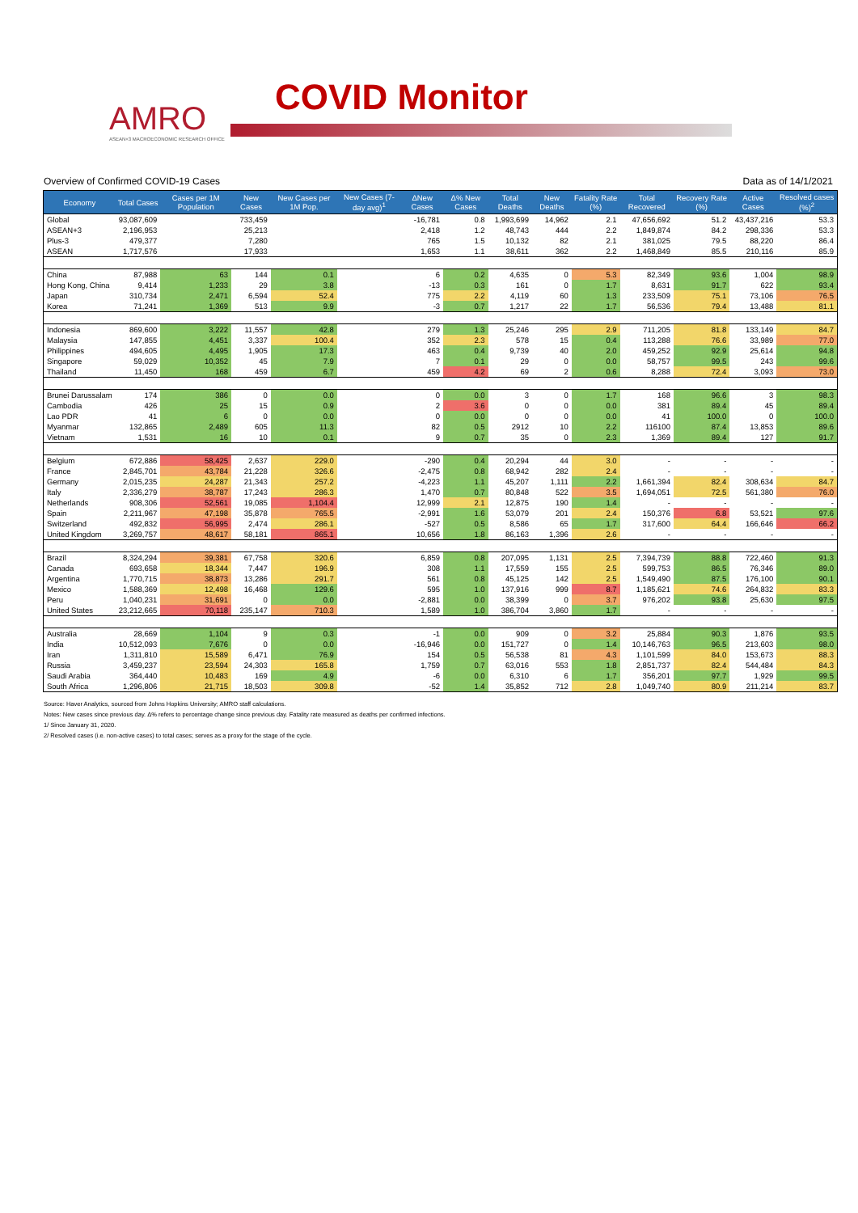AMRO
ASEAN+3 MACROECONOMIC RESEARCH OFFICE
COVID Monitor
Overview of Confirmed COVID-19 Cases Data as of 14/1/2021
| Economy | Total Cases | Cases per 1M Population | New Cases | New Cases per 1M Pop. | New Cases (7-day avg)<sup>1</sup> | ΔNew Cases | Δ% New Cases | Total Deaths | New Deaths | Fatality Rate (%) | Total Recovered | Recovery Rate (%) | Active Cases | Resolved cases (%)<sup>2</sup> |
| --- | --- | --- | --- | --- | --- | --- | --- | --- | --- | --- | --- | --- | --- | --- |
| Global | 93,087,609 | | 733,459 | | | -16,781 | 0.8 | 1,993,699 | 14,962 | 2.1 | 47,656,692 | 51.2 | 43,437,216 | 53.3 |
| ASEAN+3 | 2,196,953 | | 25,213 | | | 2,418 | 1.2 | 48,743 | 444 | 2.2 | 1,849,874 | 84.2 | 298,336 | 53.3 |
| Plus-3 | 479,377 | | 7,280 | | | 765 | 1.5 | 10,132 | 82 | 2.1 | 381,025 | 79.5 | 88,220 | 86.4 |
| ASEAN | 1,717,576 | | 17,933 | | | 1,653 | 1.1 | 38,611 | 362 | 2.2 | 1,468,849 | 85.5 | 210,116 | 85.9 |
| China | 87,988 | 63 | 144 | 0.1 | | 6 | 0.2 | 4,635 | 0 | 5.3 | 82,349 | 93.6 | 1,004 | 98.9 |
| Hong Kong, China | 9,414 | 1,233 | 29 | 3.8 | | -13 | 0.3 | 161 | 0 | 1.7 | 8,631 | 91.7 | 622 | 93.4 |
| Japan | 310,734 | 2,471 | 6,594 | 52.4 | | 775 | 2.2 | 4,119 | 60 | 1.3 | 233,509 | 75.1 | 73,106 | 76.5 |
| Korea | 71,241 | 1,369 | 513 | 9.9 | | -3 | 0.7 | 1,217 | 22 | 1.7 | 56,536 | 79.4 | 13,488 | 81.1 |
| Indonesia | 869,600 | 3,222 | 11,557 | 42.8 | | 279 | 1.3 | 25,246 | 295 | 2.9 | 711,205 | 81.8 | 133,149 | 84.7 |
| Malaysia | 147,855 | 4,451 | 3,337 | 100.4 | | 352 | 2.3 | 578 | 15 | 0.4 | 113,288 | 76.6 | 33,989 | 77.0 |
| Philippines | 494,605 | 4,495 | 1,905 | 17.3 | | 463 | 0.4 | 9,739 | 40 | 2.0 | 459,252 | 92.9 | 25,614 | 94.8 |
| Singapore | 59,029 | 10,352 | 45 | 7.9 | | 7 | 0.1 | 29 | 0 | 0.0 | 58,757 | 99.5 | 243 | 99.6 |
| Thailand | 11,450 | 168 | 459 | 6.7 | | 459 | 4.2 | 69 | 2 | 0.6 | 8,288 | 72.4 | 3,093 | 73.0 |
| Brunei Darussalam | 174 | 386 | 0 | 0.0 | | 0 | 0.0 | 3 | 0 | 1.7 | 168 | 96.6 | 3 | 98.3 |
| Cambodia | 426 | 25 | 15 | 0.9 | | 2 | 3.6 | 0 | 0 | 0.0 | 381 | 89.4 | 45 | 89.4 |
| Lao PDR | 41 | 6 | 0 | 0.0 | | 0 | 0.0 | 0 | 0 | 0.0 | 41 | 100.0 | 0 | 100.0 |
| Myanmar | 132,865 | 2,489 | 605 | 11.3 | | 82 | 0.5 | 2912 | 10 | 2.2 | 116100 | 87.4 | 13,853 | 89.6 |
| Vietnam | 1,531 | 16 | 10 | 0.1 | | 9 | 0.7 | 35 | 0 | 2.3 | 1,369 | 89.4 | 127 | 91.7 |
| Belgium | 672,886 | 58,425 | 2,637 | 229.0 | | -290 | 0.4 | 20,294 | 44 | 3.0 | - | - | - | - |
| France | 2,845,701 | 43,784 | 21,228 | 326.6 | | -2,475 | 0.8 | 68,942 | 282 | 2.4 | - | - | - | - |
| Germany | 2,015,235 | 24,287 | 21,343 | 257.2 | | -4,223 | 1.1 | 45,207 | 1,111 | 2.2 | 1,661,394 | 82.4 | 308,634 | 84.7 |
| Italy | 2,336,279 | 38,787 | 17,243 | 286.3 | | 1,470 | 0.7 | 80,848 | 522 | 3.5 | 1,694,051 | 72.5 | 561,380 | 76.0 |
| Netherlands | 908,306 | 52,561 | 19,085 | 1,104.4 | | 12,999 | 2.1 | 12,875 | 190 | 1.4 | - | - | - | - |
| Spain | 2,211,967 | 47,198 | 35,878 | 765.5 | | -2,991 | 1.6 | 53,079 | 201 | 2.4 | 150,376 | 6.8 | 53,521 | 97.6 |
| Switzerland | 492,832 | 56,995 | 2,474 | 286.1 | | -527 | 0.5 | 8,586 | 65 | 1.7 | 317,600 | 64.4 | 166,646 | 66.2 |
| United Kingdom | 3,269,757 | 48,617 | 58,181 | 865.1 | | 10,656 | 1.8 | 86,163 | 1,396 | 2.6 | - | - | - | - |
| Brazil | 8,324,294 | 39,381 | 67,758 | 320.6 | | 6,859 | 0.8 | 207,095 | 1,131 | 2.5 | 7,394,739 | 88.8 | 722,460 | 91.3 |
| Canada | 693,658 | 18,344 | 7,447 | 196.9 | | 308 | 1.1 | 17,559 | 155 | 2.5 | 599,753 | 86.5 | 76,346 | 89.0 |
| Argentina | 1,770,715 | 38,873 | 13,286 | 291.7 | | 561 | 0.8 | 45,125 | 142 | 2.5 | 1,549,490 | 87.5 | 176,100 | 90.1 |
| Mexico | 1,588,369 | 12,498 | 16,468 | 129.6 | | 595 | 1.0 | 137,916 | 999 | 8.7 | 1,185,621 | 74.6 | 264,832 | 83.3 |
| Peru | 1,040,231 | 31,691 | 0 | 0.0 | | -2,881 | 0.0 | 38,399 | 0 | 3.7 | 976,202 | 93.8 | 25,630 | 97.5 |
| United States | 23,212,665 | 70,118 | 235,147 | 710.3 | | 1,589 | 1.0 | 386,704 | 3,860 | 1.7 | - | - | - | - |
| Australia | 28,669 | 1,104 | 9 | 0.3 | | -1 | 0.0 | 909 | 0 | 3.2 | 25,884 | 90.3 | 1,876 | 93.5 |
| India | 10,512,093 | 7,676 | 0 | 0.0 | | -16,946 | 0.0 | 151,727 | 0 | 1.4 | 10,146,763 | 96.5 | 213,603 | 98.0 |
| Iran | 1,311,810 | 15,589 | 6,471 | 76.9 | | 154 | 0.5 | 56,538 | 81 | 4.3 | 1,101,599 | 84.0 | 153,673 | 88.3 |
| Russia | 3,459,237 | 23,594 | 24,303 | 165.8 | | 1,759 | 0.7 | 63,016 | 553 | 1.8 | 2,851,737 | 82.4 | 544,484 | 84.3 |
| Saudi Arabia | 364,440 | 10,483 | 169 | 4.9 | | -6 | 0.0 | 6,310 | 6 | 1.7 | 356,201 | 97.7 | 1,929 | 99.5 |
| South Africa | 1,296,806 | 21,715 | 18,503 | 309.8 | | -52 | 1.4 | 35,852 | 712 | 2.8 | 1,049,740 | 80.9 | 211,214 | 83.7 |
Source: Haver Analytics, sourced from Johns Hopkins University; AMRO staff calculations.
Notes: New cases since previous day. Δ% refers to percentage change since previous day. Fatality rate measured as deaths per confirmed infections.
1/ Since January 31, 2020.
2/ Resolved cases (i.e. non-active cases) to total cases; serves as a proxy for the stage of the cycle.